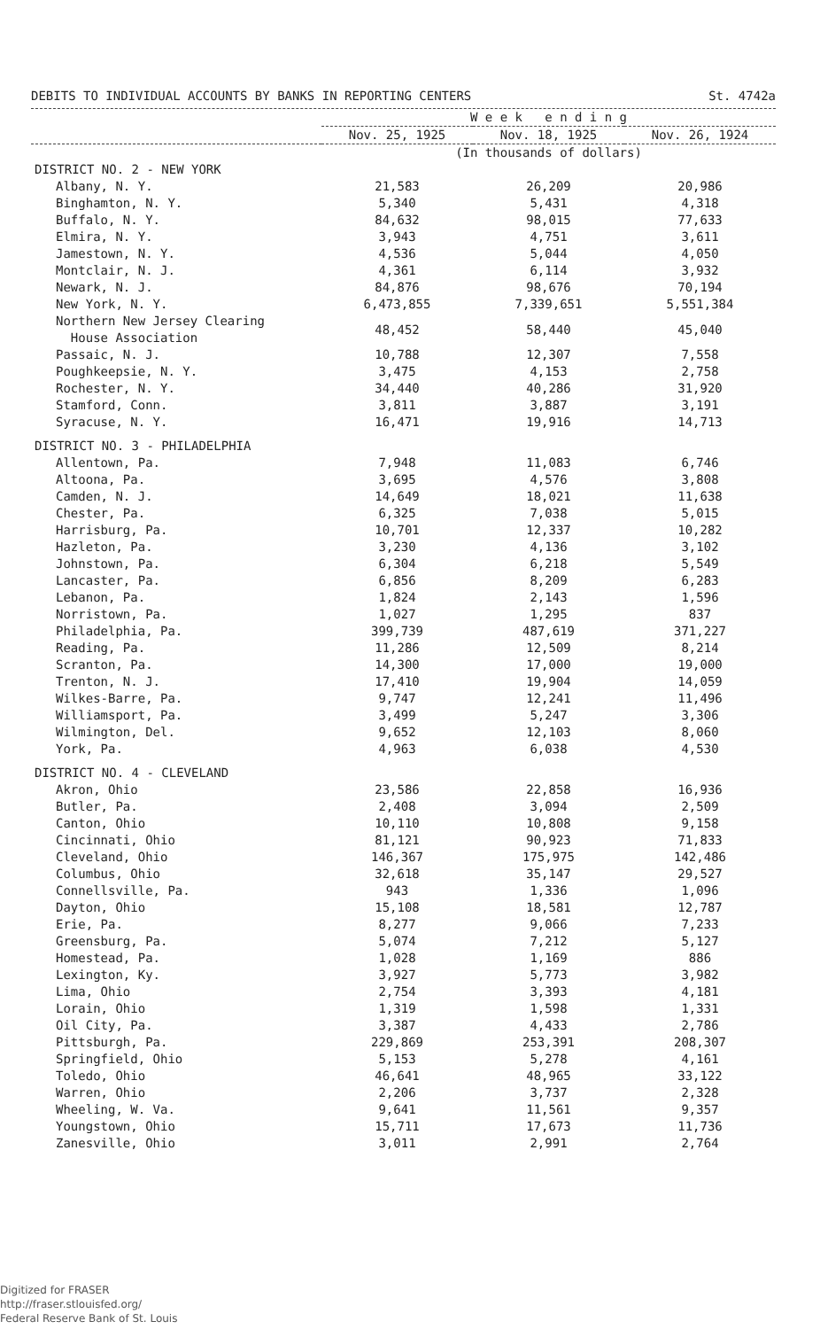DEBITS TO INDIVIDUAL ACCOUNTS BY BANKS IN REPORTING CENTERS St. 4742a
| | W e e k e n d i n g | | |
| --- | --- | --- | --- |
| | Nov. 25, 1925 | Nov. 18, 1925 | Nov. 26, 1924 |
| | (In thousands of dollars) | | |
| DISTRICT NO. 2 - NEW YORK | | | |
| Albany, N. Y. | 21,583 | 26,209 | 20,986 |
| Binghamton, N. Y. | 5,340 | 5,431 | 4,318 |
| Buffalo, N. Y. | 84,632 | 98,015 | 77,633 |
| Elmira, N. Y. | 3,943 | 4,751 | 3,611 |
| Jamestown, N. Y. | 4,536 | 5,044 | 4,050 |
| Montclair, N. J. | 4,361 | 6,114 | 3,932 |
| Newark, N. J. | 84,876 | 98,676 | 70,194 |
| New York, N. Y. | 6,473,855 | 7,339,651 | 5,551,384 |
| Northern New Jersey Clearing House Association | 48,452 | 58,440 | 45,040 |
| Passaic, N. J. | 10,788 | 12,307 | 7,558 |
| Poughkeepsie, N. Y. | 3,475 | 4,153 | 2,758 |
| Rochester, N. Y. | 34,440 | 40,286 | 31,920 |
| Stamford, Conn. | 3,811 | 3,887 | 3,191 |
| Syracuse, N. Y. | 16,471 | 19,916 | 14,713 |
| DISTRICT NO. 3 - PHILADELPHIA | | | |
| Allentown, Pa. | 7,948 | 11,083 | 6,746 |
| Altoona, Pa. | 3,695 | 4,576 | 3,808 |
| Camden, N. J. | 14,649 | 18,021 | 11,638 |
| Chester, Pa. | 6,325 | 7,038 | 5,015 |
| Harrisburg, Pa. | 10,701 | 12,337 | 10,282 |
| Hazleton, Pa. | 3,230 | 4,136 | 3,102 |
| Johnstown, Pa. | 6,304 | 6,218 | 5,549 |
| Lancaster, Pa. | 6,856 | 8,209 | 6,283 |
| Lebanon, Pa. | 1,824 | 2,143 | 1,596 |
| Norristown, Pa. | 1,027 | 1,295 | 837 |
| Philadelphia, Pa. | 399,739 | 487,619 | 371,227 |
| Reading, Pa. | 11,286 | 12,509 | 8,214 |
| Scranton, Pa. | 14,300 | 17,000 | 19,000 |
| Trenton, N. J. | 17,410 | 19,904 | 14,059 |
| Wilkes-Barre, Pa. | 9,747 | 12,241 | 11,496 |
| Williamsport, Pa. | 3,499 | 5,247 | 3,306 |
| Wilmington, Del. | 9,652 | 12,103 | 8,060 |
| York, Pa. | 4,963 | 6,038 | 4,530 |
| DISTRICT NO. 4 - CLEVELAND | | | |
| Akron, Ohio | 23,586 | 22,858 | 16,936 |
| Butler, Pa. | 2,408 | 3,094 | 2,509 |
| Canton, Ohio | 10,110 | 10,808 | 9,158 |
| Cincinnati, Ohio | 81,121 | 90,923 | 71,833 |
| Cleveland, Ohio | 146,367 | 175,975 | 142,486 |
| Columbus, Ohio | 32,618 | 35,147 | 29,527 |
| Connellsville, Pa. | 943 | 1,336 | 1,096 |
| Dayton, Ohio | 15,108 | 18,581 | 12,787 |
| Erie, Pa. | 8,277 | 9,066 | 7,233 |
| Greensburg, Pa. | 5,074 | 7,212 | 5,127 |
| Homestead, Pa. | 1,028 | 1,169 | 886 |
| Lexington, Ky. | 3,927 | 5,773 | 3,982 |
| Lima, Ohio | 2,754 | 3,393 | 4,181 |
| Lorain, Ohio | 1,319 | 1,598 | 1,331 |
| Oil City, Pa. | 3,387 | 4,433 | 2,786 |
| Pittsburgh, Pa. | 229,869 | 253,391 | 208,307 |
| Springfield, Ohio | 5,153 | 5,278 | 4,161 |
| Toledo, Ohio | 46,641 | 48,965 | 33,122 |
| Warren, Ohio | 2,206 | 3,737 | 2,328 |
| Wheeling, W. Va. | 9,641 | 11,561 | 9,357 |
| Youngstown, Ohio | 15,711 | 17,673 | 11,736 |
| Zanesville, Ohio | 3,011 | 2,991 | 2,764 |
Digitized for FRASER
http://fraser.stlouisfed.org/
Federal Reserve Bank of St. Louis